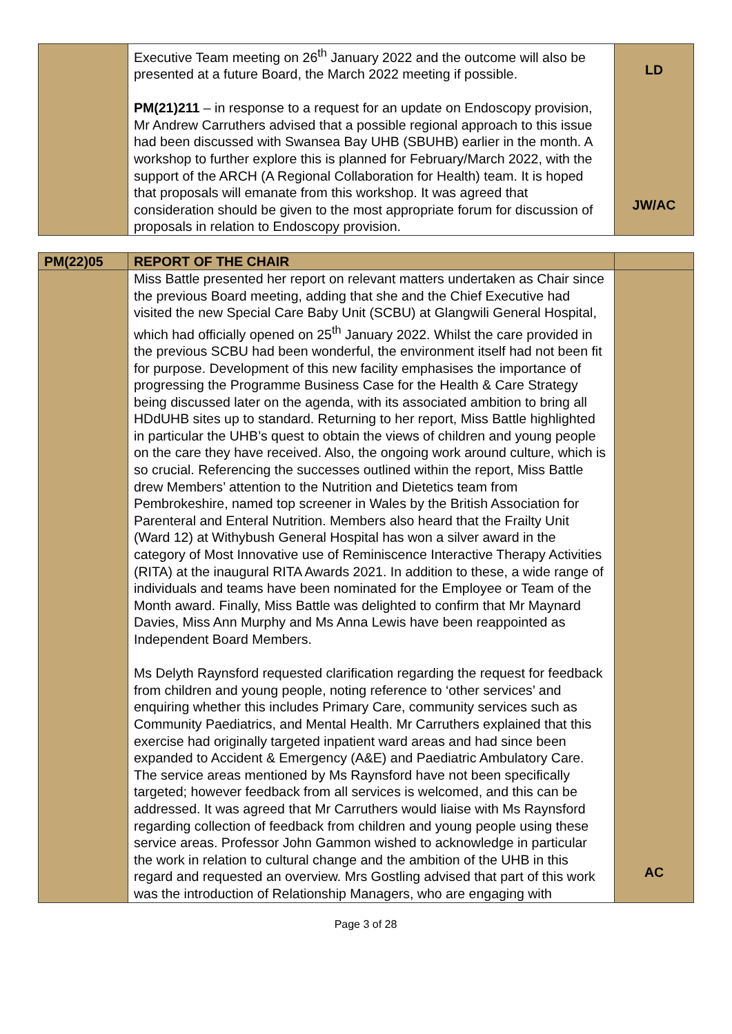| | Executive Team meeting on 26<sup>th</sup> January 2022 and the outcome will also be presented at a future Board, the March 2022 meeting if possible. PM(21)211 – in response to a request for an update on Endoscopy provision, Mr Andrew Carruthers advised that a possible regional approach to this issue had been discussed with Swansea Bay UHB (SBUHB) earlier in the month. A workshop to further explore this is planned for February/March 2022, with the support of the ARCH (A Regional Collaboration for Health) team. It is hoped that proposals will emanate from this workshop. It was agreed that consideration should be given to the most appropriate forum for discussion of proposals in relation to Endoscopy provision. | LD JW/AC |
| PM(22)05 | REPORT OF THE CHAIR | |
| | Miss Battle presented her report on relevant matters undertaken as Chair since the previous Board meeting, adding that she and the Chief Executive had visited the new Special Care Baby Unit (SCBU) at Glangwili General Hospital, which had officially opened on 25<sup>th</sup> January 2022. Whilst the care provided in the previous SCBU had been wonderful, the environment itself had not been fit for purpose. Development of this new facility emphasises the importance of progressing the Programme Business Case for the Health & Care Strategy being discussed later on the agenda, with its associated ambition to bring all HDdUHB sites up to standard. Returning to her report, Miss Battle highlighted in particular the UHB’s quest to obtain the views of children and young people on the care they have received. Also, the ongoing work around culture, which is so crucial. Referencing the successes outlined within the report, Miss Battle drew Members’ attention to the Nutrition and Dietetics team from Pembrokeshire, named top screener in Wales by the British Association for Parenteral and Enteral Nutrition. Members also heard that the Frailty Unit (Ward 12) at Withybush General Hospital has won a silver award in the category of Most Innovative use of Reminiscence Interactive Therapy Activities (RITA) at the inaugural RITA Awards 2021. In addition to these, a wide range of individuals and teams have been nominated for the Employee or Team of the Month award. Finally, Miss Battle was delighted to confirm that Mr Maynard Davies, Miss Ann Murphy and Ms Anna Lewis have been reappointed as Independent Board Members. Ms Delyth Raynsford requested clarification regarding the request for feedback from children and young people, noting reference to ‘other services’ and enquiring whether this includes Primary Care, community services such as Community Paediatrics, and Mental Health. Mr Carruthers explained that this exercise had originally targeted inpatient ward areas and had since been expanded to Accident & Emergency (A&E) and Paediatric Ambulatory Care. The service areas mentioned by Ms Raynsford have not been specifically targeted; however feedback from all services is welcomed, and this can be addressed. It was agreed that Mr Carruthers would liaise with Ms Raynsford regarding collection of feedback from children and young people using these service areas. Professor John Gammon wished to acknowledge in particular the work in relation to cultural change and the ambition of the UHB in this regard and requested an overview. Mrs Gostling advised that part of this work was the introduction of Relationship Managers, who are engaging with | AC |
Page 3 of 28